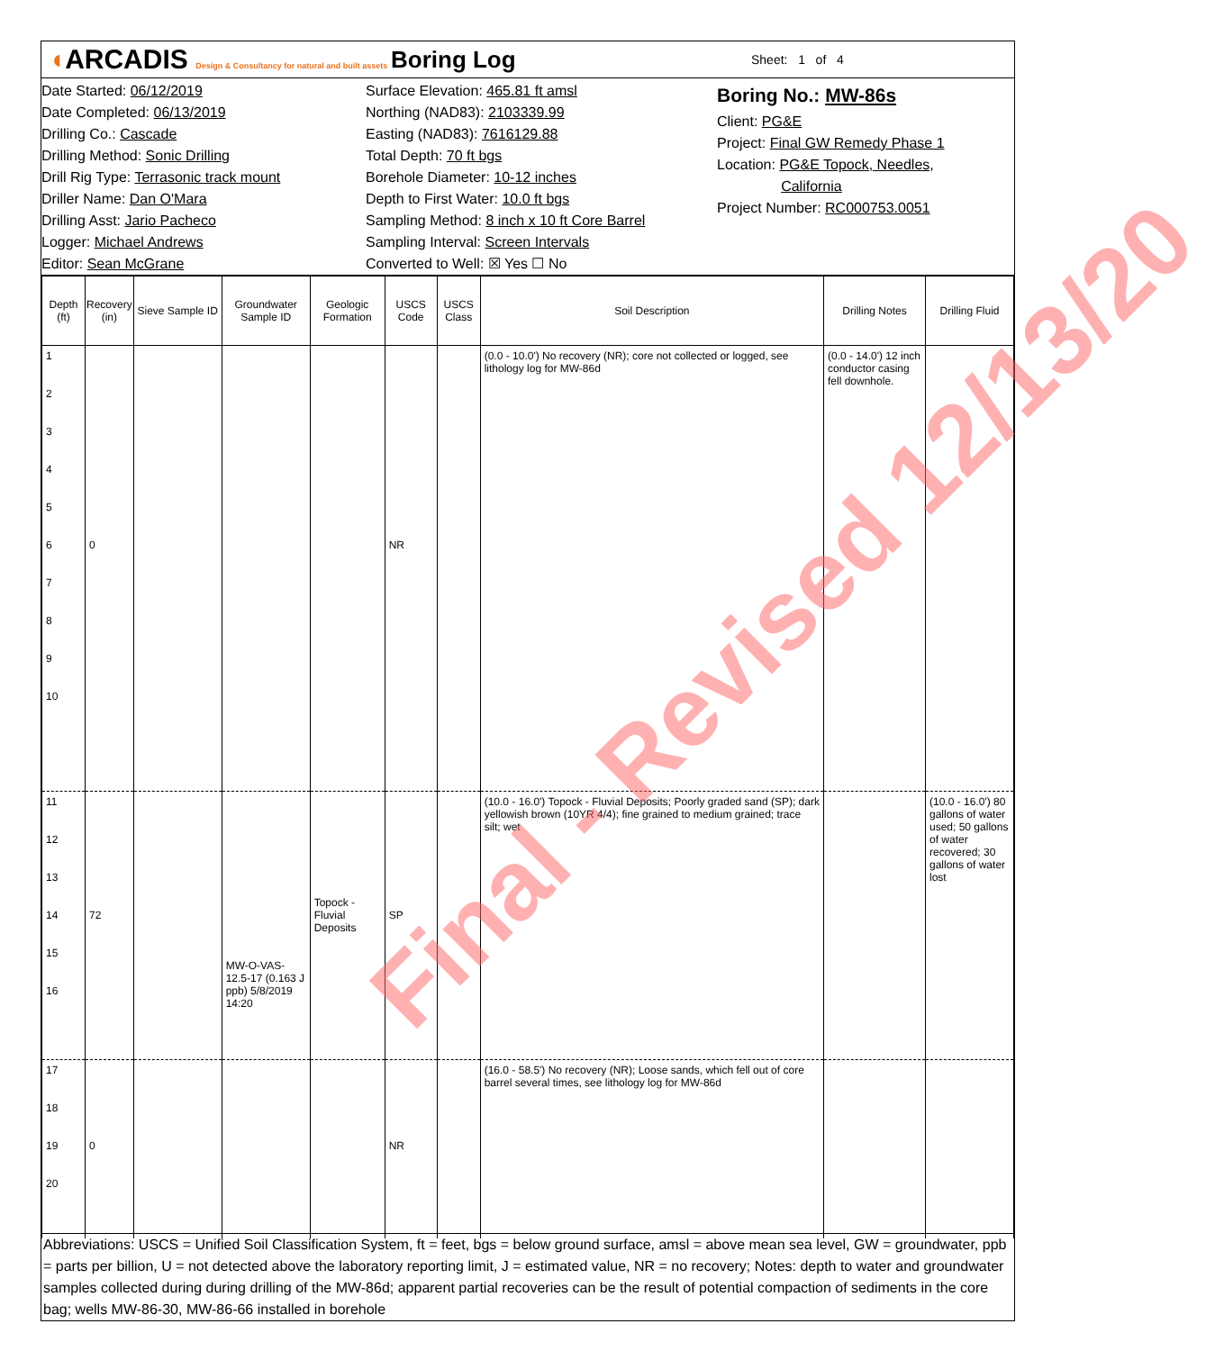◖ARCADIS Design & Consultancy for natural and built assets
Boring Log
Sheet: 1 of 4
Date Started: 06/12/2019
Date Completed: 06/13/2019
Drilling Co.: Cascade
Drilling Method: Sonic Drilling
Drill Rig Type: Terrasonic track mount
Driller Name: Dan O'Mara
Drilling Asst: Jario Pacheco
Logger: Michael Andrews
Editor: Sean McGrane
Surface Elevation: 465.81 ft amsl
Northing (NAD83): 2103339.99
Easting (NAD83): 7616129.88
Total Depth: 70 ft bgs
Borehole Diameter: 10-12 inches
Depth to First Water: 10.0 ft bgs
Sampling Method: 8 inch x 10 ft Core Barrel
Sampling Interval: Screen Intervals
Converted to Well: ☒ Yes ☐ No
Boring No.: MW-86s
Client: PG&E
Project: Final GW Remedy Phase 1
Location: PG&E Topock, Needles,
California
Project Number: RC000753.0051
| Depth (ft) | Recovery (in) | Sieve Sample ID | Groundwater Sample ID | Geologic Formation | USCS Code | USCS Class | Soil Description | Drilling Notes | Drilling Fluid |
| --- | --- | --- | --- | --- | --- | --- | --- | --- | --- |
| 1 2 3 4 5 6 7 8 9 10 | 0 | | | | NR | | (0.0 - 10.0') No recovery (NR); core not collected or logged, see lithology log for MW-86d | (0.0 - 14.0') 12 inch conductor casing fell downhole. | |
| 11 12 13 14 15 16 | 72 | | MW-O-VAS-12.5-17 (0.163 J ppb) 5/8/2019 14:20 | Topock - Fluvial Deposits | SP | | (10.0 - 16.0') Topock - Fluvial Deposits; Poorly graded sand (SP); dark yellowish brown (10YR 4/4); fine grained to medium grained; trace silt; wet | | (10.0 - 16.0') 80 gallons of water used; 50 gallons of water recovered; 30 gallons of water lost |
| 17 18 19 20 | 0 | | | | NR | | (16.0 - 58.5') No recovery (NR); Loose sands, which fell out of core barrel several times, see lithology log for MW-86d | | |
Abbreviations: USCS = Unified Soil Classification System, ft = feet, bgs = below ground surface, amsl = above mean sea level, GW = groundwater, ppb = parts per billion, U = not detected above the laboratory reporting limit, J = estimated value, NR = no recovery; Notes: depth to water and groundwater samples collected during during drilling of the MW-86d; apparent partial recoveries can be the result of potential compaction of sediments in the core bag; wells MW-86-30, MW-86-66 installed in borehole
Final - Revised 12/13/20